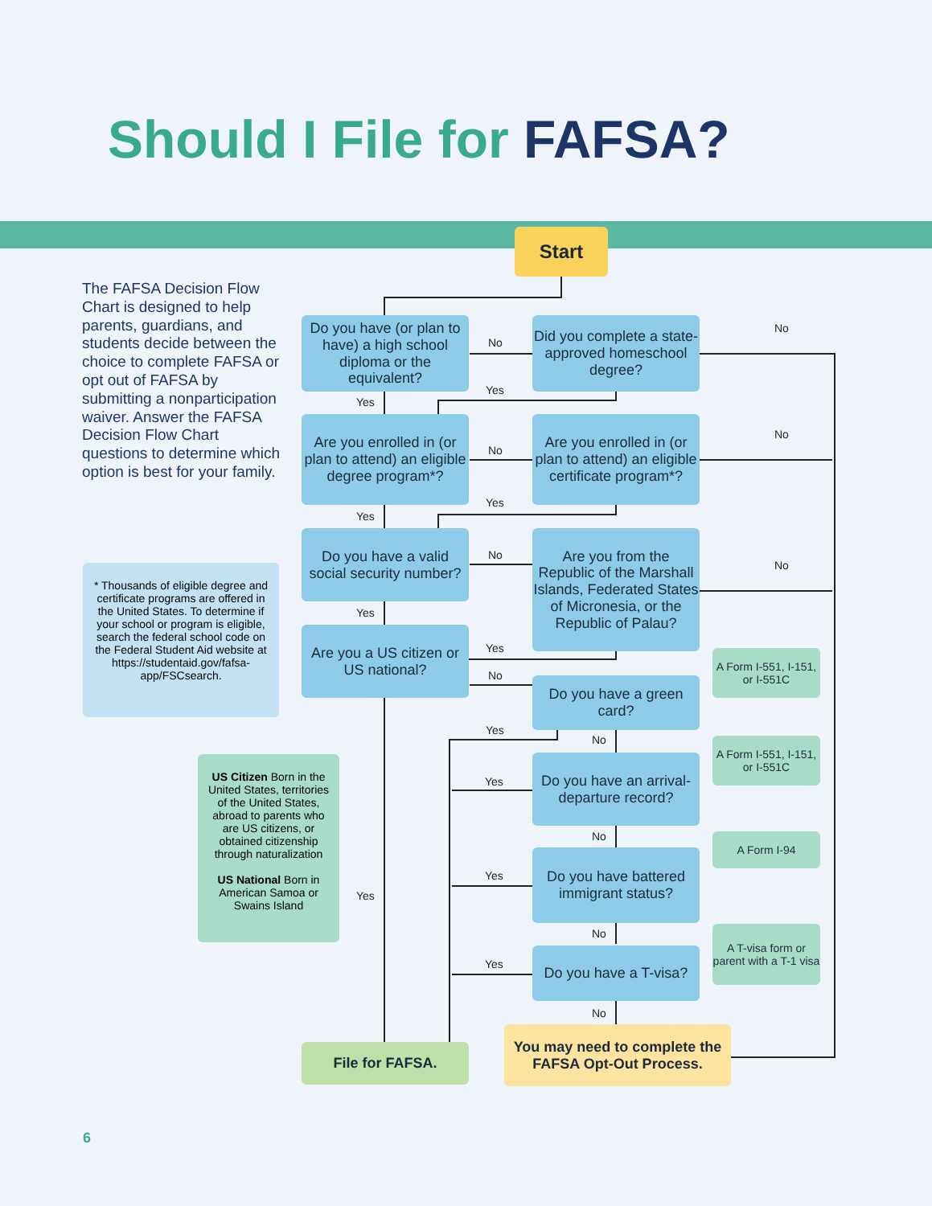Should I File for FAFSA?
Start
The FAFSA Decision Flow Chart is designed to help parents, guardians, and students decide between the choice to complete FAFSA or opt out of FAFSA by submitting a nonparticipation waiver. Answer the FAFSA Decision Flow Chart questions to determine which option is best for your family.
Do you have (or plan to have) a high school diploma or the equivalent?
No
Did you complete a state-approved homeschool degree?
No
Yes
Yes
Are you enrolled in (or plan to attend) an eligible degree program*?
No
Are you enrolled in (or plan to attend) an eligible certificate program*?
No
Yes
Yes
Do you have a valid social security number?
No
Are you from the Republic of the Marshall Islands, Federated States of Micronesia, or the Republic of Palau?
No
* Thousands of eligible degree and certificate programs are offered in the United States. To determine if your school or program is eligible, search the federal school code on the Federal Student Aid website at https://studentaid.gov/fafsa-app/FSCsearch.
Yes
Yes
Are you a US citizen or US national?
No
Do you have a green card?
A Form I-551, I-151, or I-551C
Yes
No
US Citizen Born in the United States, territories of the United States, abroad to parents who are US citizens, or obtained citizenship through naturalization
US National Born in American Samoa or Swains Island
Do you have an arrival-departure record?
A Form I-551, I-151, or I-551C
Yes
No
Do you have battered immigrant status?
A Form I-94
Yes
Yes
No
Do you have a T-visa?
A T-visa form or parent with a T-1 visa
Yes
No
File for FAFSA.
You may need to complete the FAFSA Opt-Out Process.
6